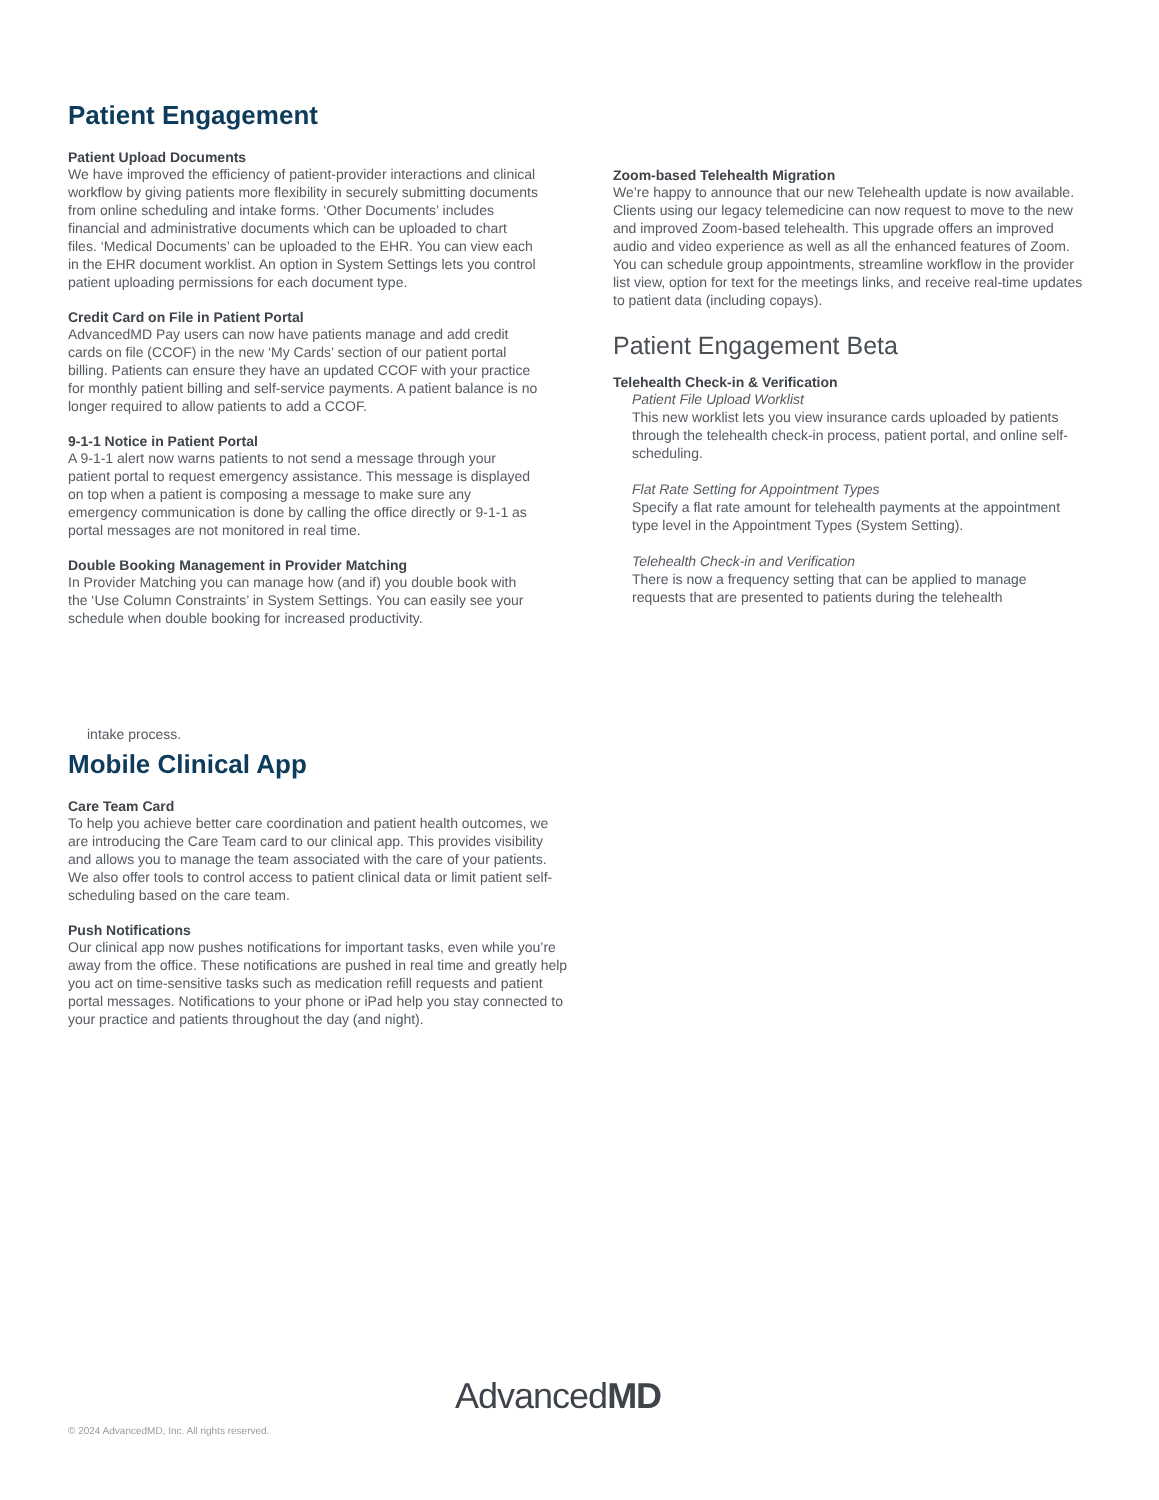Patient Engagement
Patient Upload Documents
We have improved the efficiency of patient-provider interactions and clinical workflow by giving patients more flexibility in securely submitting documents from online scheduling and intake forms. ‘Other Documents’ includes financial and administrative documents which can be uploaded to chart files. ‘Medical Documents’ can be uploaded to the EHR. You can view each in the EHR document worklist. An option in System Settings lets you control patient uploading permissions for each document type.
Credit Card on File in Patient Portal
AdvancedMD Pay users can now have patients manage and add credit cards on file (CCOF) in the new ‘My Cards’ section of our patient portal billing. Patients can ensure they have an updated CCOF with your practice for monthly patient billing and self-service payments. A patient balance is no longer required to allow patients to add a CCOF.
9-1-1 Notice in Patient Portal
A 9-1-1 alert now warns patients to not send a message through your patient portal to request emergency assistance. This message is displayed on top when a patient is composing a message to make sure any emergency communication is done by calling the office directly or 9-1-1 as portal messages are not monitored in real time.
Double Booking Management in Provider Matching
In Provider Matching you can manage how (and if) you double book with the ‘Use Column Constraints’ in System Settings. You can easily see your schedule when double booking for increased productivity.
Zoom-based Telehealth Migration
We’re happy to announce that our new Telehealth update is now available. Clients using our legacy telemedicine can now request to move to the new and improved Zoom-based telehealth. This upgrade offers an improved audio and video experience as well as all the enhanced features of Zoom. You can schedule group appointments, streamline workflow in the provider list view, option for text for the meetings links, and receive real-time updates to patient data (including copays).
Patient Engagement Beta
Telehealth Check-in & Verification
Patient File Upload Worklist
This new worklist lets you view insurance cards uploaded by patients through the telehealth check-in process, patient portal, and online self-scheduling.
Flat Rate Setting for Appointment Types
Specify a flat rate amount for telehealth payments at the appointment type level in the Appointment Types (System Setting).
Telehealth Check-in and Verification
There is now a frequency setting that can be applied to manage requests that are presented to patients during the telehealth
intake process.
Mobile Clinical App
Care Team Card
To help you achieve better care coordination and patient health outcomes, we are introducing the Care Team card to our clinical app. This provides visibility and allows you to manage the team associated with the care of your patients. We also offer tools to control access to patient clinical data or limit patient self-scheduling based on the care team.
Push Notifications
Our clinical app now pushes notifications for important tasks, even while you’re away from the office. These notifications are pushed in real time and greatly help you act on time-sensitive tasks such as medication refill requests and patient portal messages. Notifications to your phone or iPad help you stay connected to your practice and patients throughout the day (and night).
AdvancedMD
© 2024 AdvancedMD, Inc. All rights reserved.